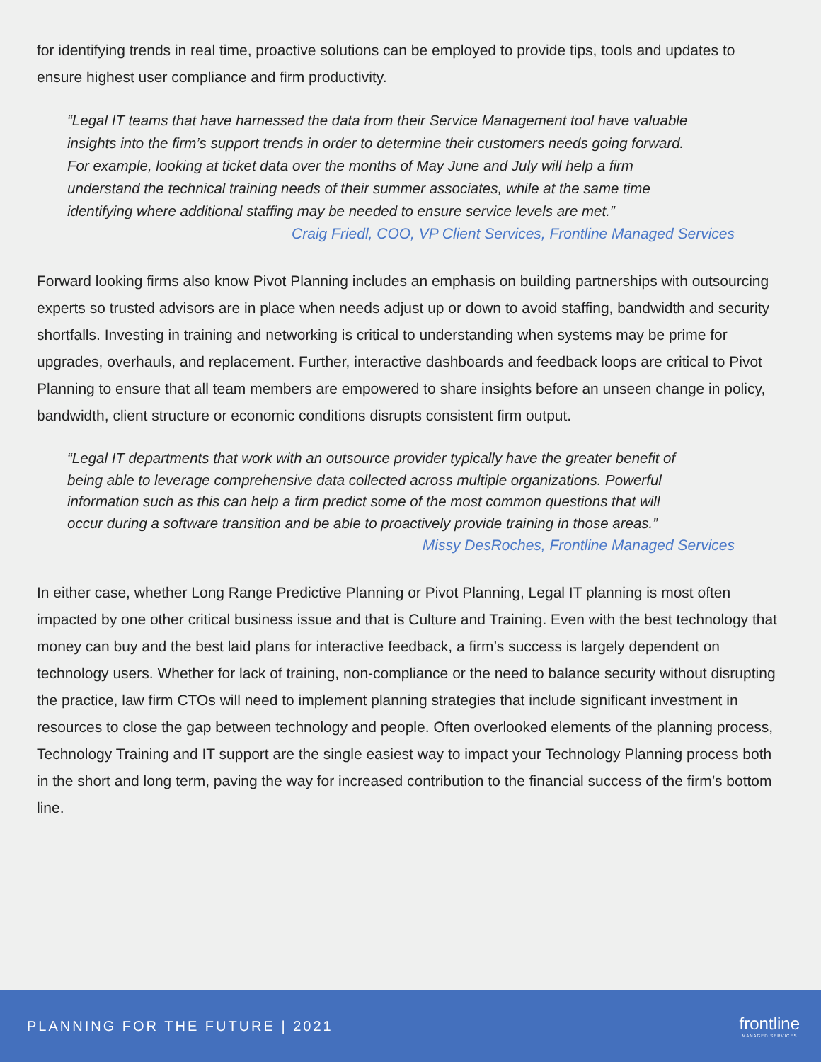for identifying trends in real time, proactive solutions can be employed to provide tips, tools and updates to ensure highest user compliance and firm productivity.
“Legal IT teams that have harnessed the data from their Service Management tool have valuable insights into the firm’s support trends in order to determine their customers needs going forward. For example, looking at ticket data over the months of May June and July will help a firm understand the technical training needs of their summer associates, while at the same time identifying where additional staffing may be needed to ensure service levels are met.”
Craig Friedl, COO, VP Client Services, Frontline Managed Services
Forward looking firms also know Pivot Planning includes an emphasis on building partnerships with outsourcing experts so trusted advisors are in place when needs adjust up or down to avoid staffing, bandwidth and security shortfalls. Investing in training and networking is critical to understanding when systems may be prime for upgrades, overhauls, and replacement. Further, interactive dashboards and feedback loops are critical to Pivot Planning to ensure that all team members are empowered to share insights before an unseen change in policy, bandwidth, client structure or economic conditions disrupts consistent firm output.
“Legal IT departments that work with an outsource provider typically have the greater benefit of being able to leverage comprehensive data collected across multiple organizations. Powerful information such as this can help a firm predict some of the most common questions that will occur during a software transition and be able to proactively provide training in those areas.”
Missy DesRoches, Frontline Managed Services
In either case, whether Long Range Predictive Planning or Pivot Planning, Legal IT planning is most often impacted by one other critical business issue and that is Culture and Training. Even with the best technology that money can buy and the best laid plans for interactive feedback, a firm’s success is largely dependent on technology users. Whether for lack of training, non-compliance or the need to balance security without disrupting the practice, law firm CTOs will need to implement planning strategies that include significant investment in resources to close the gap between technology and people. Often overlooked elements of the planning process, Technology Training and IT support are the single easiest way to impact your Technology Planning process both in the short and long term, paving the way for increased contribution to the financial success of the firm’s bottom line.
PLANNING FOR THE FUTURE | 2021
frontline
MANAGED SERVICES